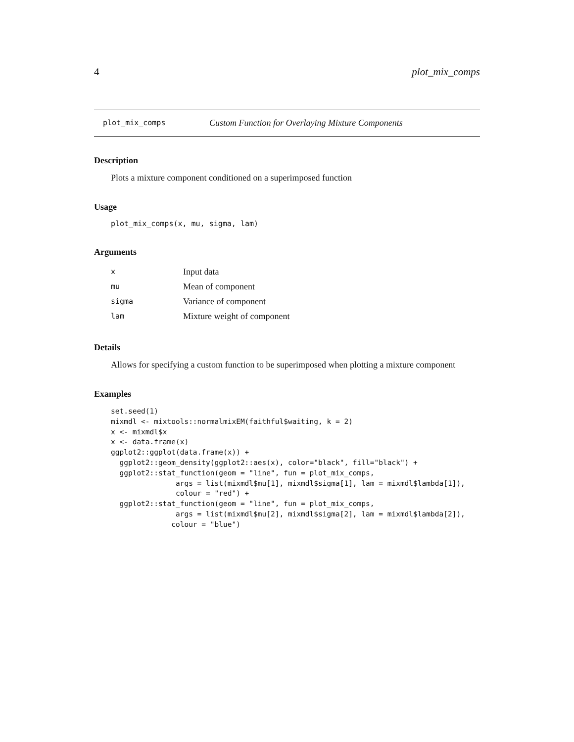4 plot_mix_comps
plot_mix_comps Custom Function for Overlaying Mixture Components
Description
Plots a mixture component conditioned on a superimposed function
Usage
plot_mix_comps(x, mu, sigma, lam)
Arguments
| x | Input data |
| mu | Mean of component |
| sigma | Variance of component |
| lam | Mixture weight of component |
Details
Allows for specifying a custom function to be superimposed when plotting a mixture component
Examples
set.seed(1)
mixmdl <- mixtools::normalmixEM(faithful$waiting, k = 2)
x <- mixmdl$x
x <- data.frame(x)
ggplot2::ggplot(data.frame(x)) +
  ggplot2::geom_density(ggplot2::aes(x), color="black", fill="black") +
  ggplot2::stat_function(geom = "line", fun = plot_mix_comps,
               args = list(mixmdl$mu[1], mixmdl$sigma[1], lam = mixmdl$lambda[1]),
               colour = "red") +
  ggplot2::stat_function(geom = "line", fun = plot_mix_comps,
               args = list(mixmdl$mu[2], mixmdl$sigma[2], lam = mixmdl$lambda[2]),
              colour = "blue")